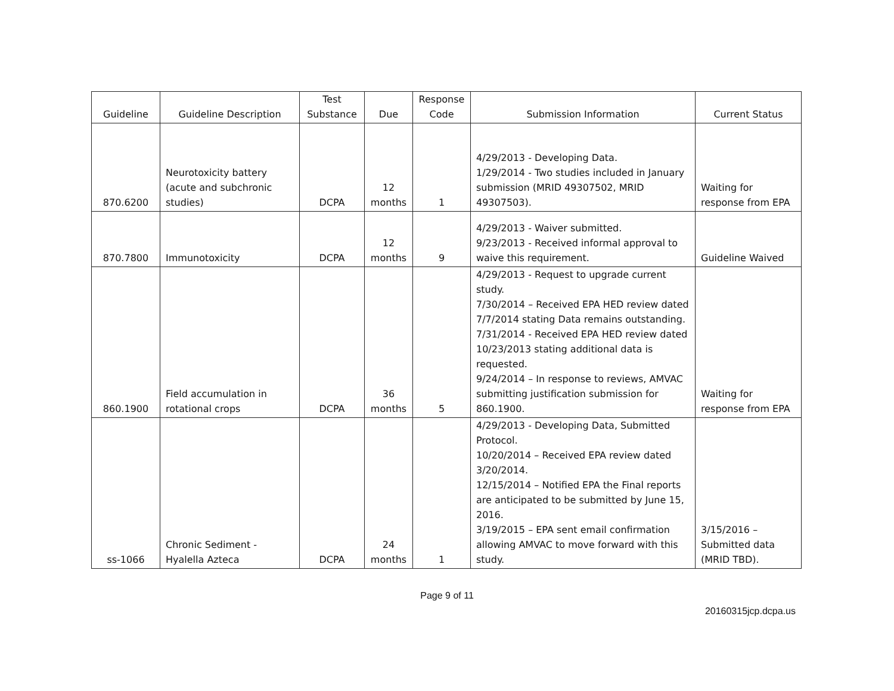| Guideline | Guideline Description | Test Substance | Due | Response Code | Submission Information | Current Status |
| --- | --- | --- | --- | --- | --- | --- |
| 870.6200 | Neurotoxicity battery (acute and subchronic studies) | DCPA | 12 months | 1 | 4/29/2013 - Developing Data. 1/29/2014 - Two studies included in January submission (MRID 49307502, MRID 49307503). | Waiting for response from EPA |
| 870.7800 | Immunotoxicity | DCPA | 12 months | 9 | 4/29/2013 - Waiver submitted. 9/23/2013 - Received informal approval to waive this requirement. | Guideline Waived |
| 860.1900 | Field accumulation in rotational crops | DCPA | 36 months | 5 | 4/29/2013 - Request to upgrade current study. 7/30/2014 – Received EPA HED review dated 7/7/2014 stating Data remains outstanding. 7/31/2014 - Received EPA HED review dated 10/23/2013 stating additional data is requested. 9/24/2014 – In response to reviews, AMVAC submitting justification submission for 860.1900. | Waiting for response from EPA |
| ss-1066 | Chronic Sediment - Hyalella Azteca | DCPA | 24 months | 1 | 4/29/2013 - Developing Data, Submitted Protocol. 10/20/2014 – Received EPA review dated 3/20/2014. 12/15/2014 – Notified EPA the Final reports are anticipated to be submitted by June 15, 2016. 3/19/2015 – EPA sent email confirmation allowing AMVAC to move forward with this study. | 3/15/2016 – Submitted data (MRID TBD). |
Page 9 of 11
20160315jcp.dcpa.us